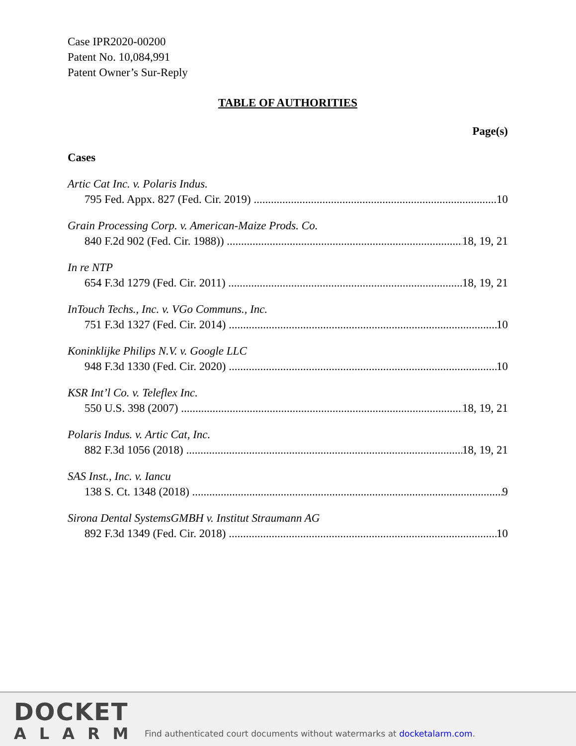Case IPR2020-00200
Patent No. 10,084,991
Patent Owner’s Sur-Reply
TABLE OF AUTHORITIES
Page(s)
Cases
Artic Cat Inc. v. Polaris Indus.
795 Fed. Appx. 827 (Fed. Cir. 2019) 10
Grain Processing Corp. v. American-Maize Prods. Co.
840 F.2d 902 (Fed. Cir. 1988)) 18, 19, 21
In re NTP
654 F.3d 1279 (Fed. Cir. 2011) 18, 19, 21
InTouch Techs., Inc. v. VGo Communs., Inc.
751 F.3d 1327 (Fed. Cir. 2014) 10
Koninklijke Philips N.V. v. Google LLC
948 F.3d 1330 (Fed. Cir. 2020) 10
KSR Int’l Co. v. Teleflex Inc.
550 U.S. 398 (2007) 18, 19, 21
Polaris Indus. v. Artic Cat, Inc.
882 F.3d 1056 (2018) 18, 19, 21
SAS Inst., Inc. v. Iancu
138 S. Ct. 1348 (2018) 9
Sirona Dental SystemsGMBH v. Institut Straumann AG
892 F.3d 1349 (Fed. Cir. 2018) 10
DOCKET
ALARM
Find authenticated court documents without watermarks at docketalarm.com.